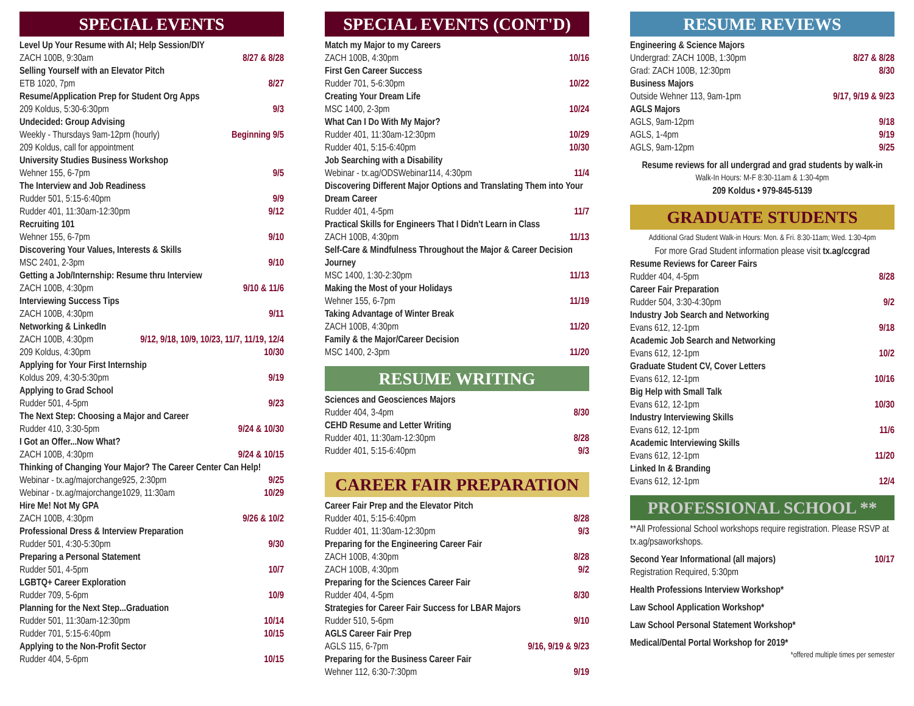SPECIAL EVENTS
Level Up Your Resume with AI; Help Session/DIY
ZACH 100B, 9:30am 8/27 & 8/28
Selling Yourself with an Elevator Pitch
ETB 1020, 7pm 8/27
Resume/Application Prep for Student Org Apps
209 Koldus, 5:30-6:30pm 9/3
Undecided: Group Advising
Weekly - Thursdays 9am-12pm (hourly) Beginning 9/5
209 Koldus, call for appointment
University Studies Business Workshop
Wehner 155, 6-7pm 9/5
The Interview and Job Readiness
Rudder 501, 5:15-6:40pm 9/9
Rudder 401, 11:30am-12:30pm 9/12
Recruiting 101
Wehner 155, 6-7pm 9/10
Discovering Your Values, Interests & Skills
MSC 2401, 2-3pm 9/10
Getting a Job/Internship: Resume thru Interview
ZACH 100B, 4:30pm 9/10 & 11/6
Interviewing Success Tips
ZACH 100B, 4:30pm 9/11
Networking & LinkedIn
ZACH 100B, 4:30pm 9/12, 9/18, 10/9, 10/23, 11/7, 11/19, 12/4
209 Koldus, 4:30pm 10/30
Applying for Your First Internship
Koldus 209, 4:30-5:30pm 9/19
Applying to Grad School
Rudder 501, 4-5pm 9/23
The Next Step: Choosing a Major and Career
Rudder 410, 3:30-5pm 9/24 & 10/30
I Got an Offer...Now What?
ZACH 100B, 4:30pm 9/24 & 10/15
Thinking of Changing Your Major? The Career Center Can Help!
Webinar - tx.ag/majorchange925, 2:30pm 9/25
Webinar - tx.ag/majorchange1029, 11:30am 10/29
Hire Me! Not My GPA
ZACH 100B, 4:30pm 9/26 & 10/2
Professional Dress & Interview Preparation
Rudder 501, 4:30-5:30pm 9/30
Preparing a Personal Statement
Rudder 501, 4-5pm 10/7
LGBTQ+ Career Exploration
Rudder 709, 5-6pm 10/9
Planning for the Next Step...Graduation
Rudder 501, 11:30am-12:30pm 10/14
Rudder 701, 5:15-6:40pm 10/15
Applying to the Non-Profit Sector
Rudder 404, 5-6pm 10/15
SPECIAL EVENTS (CONT'D)
Match my Major to my Careers
ZACH 100B, 4:30pm 10/16
First Gen Career Success
Rudder 701, 5-6:30pm 10/22
Creating Your Dream Life
MSC 1400, 2-3pm 10/24
What Can I Do With My Major?
Rudder 401, 11:30am-12:30pm 10/29
Rudder 401, 5:15-6:40pm 10/30
Job Searching with a Disability
Webinar - tx.ag/ODSWebinar114, 4:30pm 11/4
Discovering Different Major Options and Translating Them into Your Dream Career
Rudder 401, 4-5pm 11/7
Practical Skills for Engineers That I Didn't Learn in Class
ZACH 100B, 4:30pm 11/13
Self-Care & Mindfulness Throughout the Major & Career Decision Journey
MSC 1400, 1:30-2:30pm 11/13
Making the Most of your Holidays
Wehner 155, 6-7pm 11/19
Taking Advantage of Winter Break
ZACH 100B, 4:30pm 11/20
Family & the Major/Career Decision
MSC 1400, 2-3pm 11/20
RESUME WRITING
Sciences and Geosciences Majors
Rudder 404, 3-4pm 8/30
CEHD Resume and Letter Writing
Rudder 401, 11:30am-12:30pm 8/28
Rudder 401, 5:15-6:40pm 9/3
CAREER FAIR PREPARATION
Career Fair Prep and the Elevator Pitch
Rudder 401, 5:15-6:40pm 8/28
Rudder 401, 11:30am-12:30pm 9/3
Preparing for the Engineering Career Fair
ZACH 100B, 4:30pm 8/28
ZACH 100B, 4:30pm 9/2
Preparing for the Sciences Career Fair
Rudder 404, 4-5pm 8/30
Strategies for Career Fair Success for LBAR Majors
Rudder 510, 5-6pm 9/10
AGLS Career Fair Prep
AGLS 115, 6-7pm 9/16, 9/19 & 9/23
Preparing for the Business Career Fair
Wehner 112, 6:30-7:30pm 9/19
RESUME REVIEWS
Engineering & Science Majors
Undergrad: ZACH 100B, 1:30pm 8/27 & 8/28
Grad: ZACH 100B, 12:30pm 8/30
Business Majors
Outside Wehner 113, 9am-1pm 9/17, 9/19 & 9/23
AGLS Majors
AGLS, 9am-12pm 9/18
AGLS, 1-4pm 9/19
AGLS, 9am-12pm 9/25
Resume reviews for all undergrad and grad students by walk-in
Walk-In Hours: M-F 8:30-11am & 1:30-4pm
209 Koldus • 979-845-5139
GRADUATE STUDENTS
Additional Grad Student Walk-in Hours: Mon. & Fri. 8:30-11am; Wed. 1:30-4pm
For more Grad Student information please visit tx.ag/ccgrad
Resume Reviews for Career Fairs
Rudder 404, 4-5pm 8/28
Career Fair Preparation
Rudder 504, 3:30-4:30pm 9/2
Industry Job Search and Networking
Evans 612, 12-1pm 9/18
Academic Job Search and Networking
Evans 612, 12-1pm 10/2
Graduate Student CV, Cover Letters
Evans 612, 12-1pm 10/16
Big Help with Small Talk
Evans 612, 12-1pm 10/30
Industry Interviewing Skills
Evans 612, 12-1pm 11/6
Academic Interviewing Skills
Evans 612, 12-1pm 11/20
Linked In & Branding
Evans 612, 12-1pm 12/4
PROFESSIONAL SCHOOL **
**All Professional School workshops require registration. Please RSVP at tx.ag/psaworkshops.
Second Year Informational (all majors) 10/17
Registration Required, 5:30pm
Health Professions Interview Workshop*
Law School Application Workshop*
Law School Personal Statement Workshop*
Medical/Dental Portal Workshop for 2019*
*offered multiple times per semester